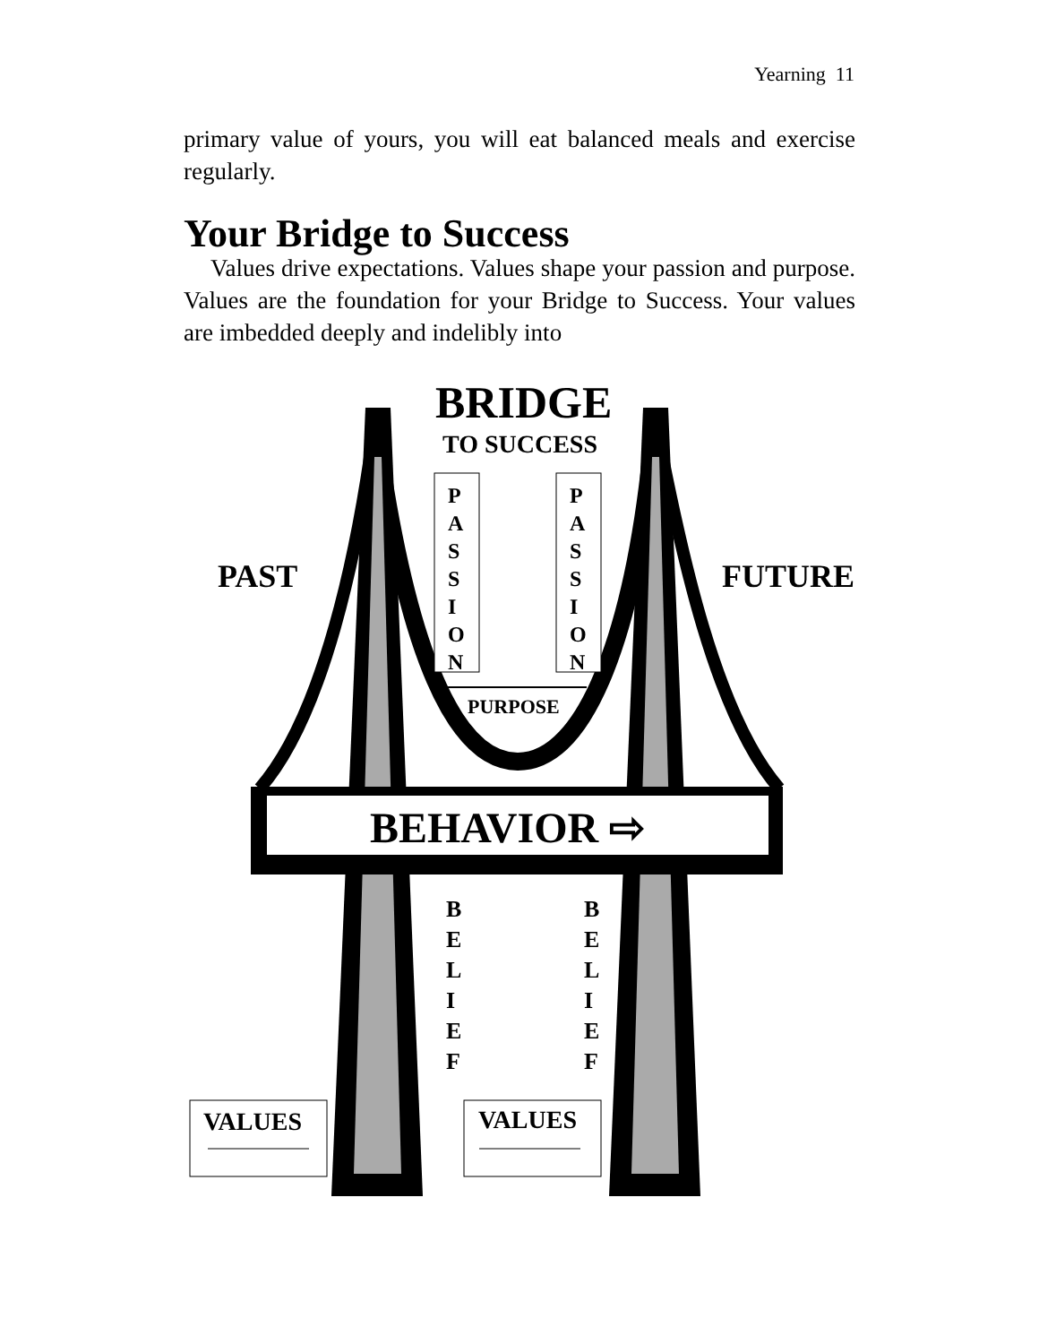Yearning 11
primary value of yours, you will eat balanced meals and exercise regularly.
Your Bridge to Success
Values drive expectations. Values shape your passion and purpose. Values are the foundation for your Bridge to Success. Your values are imbedded deeply and indelibly into
BRIDGE
TO SUCCESS
PAST FUTURE
P A S S I O N
P A S S I O N
PURPOSE
BEHAVIOR ⇨
B E L I E F
B E L I E F
VALUES VALUES